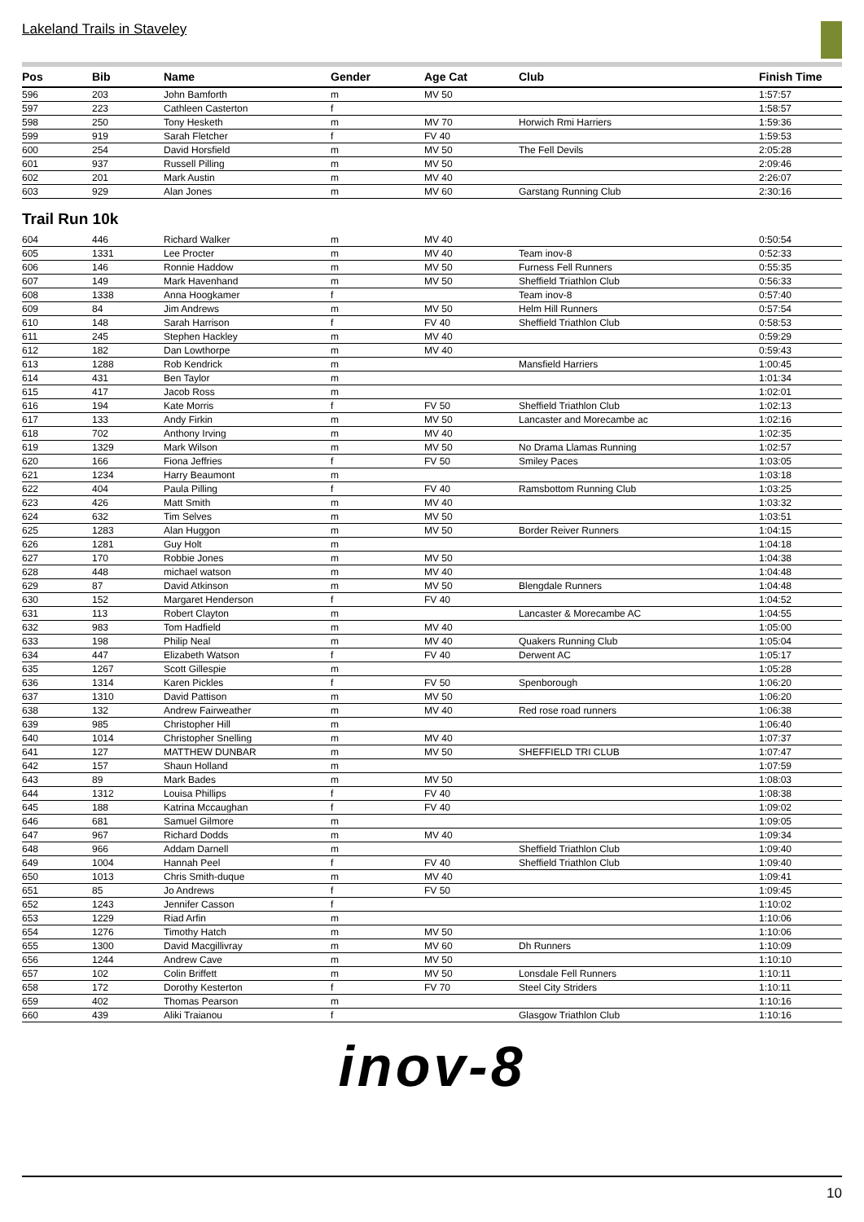Lakeland Trails in Staveley
| Pos | Bib | Name | Gender | Age Cat | Club | Finish Time |
| --- | --- | --- | --- | --- | --- | --- |
| 596 | 203 | John Bamforth | m | MV 50 | | 1:57:57 |
| 597 | 223 | Cathleen Casterton | f | | | 1:58:57 |
| 598 | 250 | Tony Hesketh | m | MV 70 | Horwich Rmi Harriers | 1:59:36 |
| 599 | 919 | Sarah Fletcher | f | FV 40 | | 1:59:53 |
| 600 | 254 | David Horsfield | m | MV 50 | The Fell Devils | 2:05:28 |
| 601 | 937 | Russell Pilling | m | MV 50 | | 2:09:46 |
| 602 | 201 | Mark Austin | m | MV 40 | | 2:26:07 |
| 603 | 929 | Alan Jones | m | MV 60 | Garstang Running Club | 2:30:16 |
Trail Run 10k
| 604 | 446 | Richard Walker | m | MV 40 | | 0:50:54 |
| 605 | 1331 | Lee Procter | m | MV 40 | Team inov-8 | 0:52:33 |
| 606 | 146 | Ronnie Haddow | m | MV 50 | Furness Fell Runners | 0:55:35 |
| 607 | 149 | Mark Havenhand | m | MV 50 | Sheffield Triathlon Club | 0:56:33 |
| 608 | 1338 | Anna Hoogkamer | f | | Team inov-8 | 0:57:40 |
| 609 | 84 | Jim Andrews | m | MV 50 | Helm Hill Runners | 0:57:54 |
| 610 | 148 | Sarah Harrison | f | FV 40 | Sheffield Triathlon Club | 0:58:53 |
| 611 | 245 | Stephen Hackley | m | MV 40 | | 0:59:29 |
| 612 | 182 | Dan Lowthorpe | m | MV 40 | | 0:59:43 |
| 613 | 1288 | Rob Kendrick | m | | Mansfield Harriers | 1:00:45 |
| 614 | 431 | Ben Taylor | m | | | 1:01:34 |
| 615 | 417 | Jacob Ross | m | | | 1:02:01 |
| 616 | 194 | Kate Morris | f | FV 50 | Sheffield Triathlon Club | 1:02:13 |
| 617 | 133 | Andy Firkin | m | MV 50 | Lancaster and Morecambe ac | 1:02:16 |
| 618 | 702 | Anthony Irving | m | MV 40 | | 1:02:35 |
| 619 | 1329 | Mark Wilson | m | MV 50 | No Drama Llamas Running | 1:02:57 |
| 620 | 166 | Fiona Jeffries | f | FV 50 | Smiley Paces | 1:03:05 |
| 621 | 1234 | Harry Beaumont | m | | | 1:03:18 |
| 622 | 404 | Paula Pilling | f | FV 40 | Ramsbottom Running Club | 1:03:25 |
| 623 | 426 | Matt Smith | m | MV 40 | | 1:03:32 |
| 624 | 632 | Tim Selves | m | MV 50 | | 1:03:51 |
| 625 | 1283 | Alan Huggon | m | MV 50 | Border Reiver Runners | 1:04:15 |
| 626 | 1281 | Guy Holt | m | | | 1:04:18 |
| 627 | 170 | Robbie Jones | m | MV 50 | | 1:04:38 |
| 628 | 448 | michael watson | m | MV 40 | | 1:04:48 |
| 629 | 87 | David Atkinson | m | MV 50 | Blengdale Runners | 1:04:48 |
| 630 | 152 | Margaret Henderson | f | FV 40 | | 1:04:52 |
| 631 | 113 | Robert Clayton | m | | Lancaster & Morecambe AC | 1:04:55 |
| 632 | 983 | Tom Hadfield | m | MV 40 | | 1:05:00 |
| 633 | 198 | Philip Neal | m | MV 40 | Quakers Running Club | 1:05:04 |
| 634 | 447 | Elizabeth Watson | f | FV 40 | Derwent AC | 1:05:17 |
| 635 | 1267 | Scott Gillespie | m | | | 1:05:28 |
| 636 | 1314 | Karen Pickles | f | FV 50 | Spenborough | 1:06:20 |
| 637 | 1310 | David Pattison | m | MV 50 | | 1:06:20 |
| 638 | 132 | Andrew Fairweather | m | MV 40 | Red rose road runners | 1:06:38 |
| 639 | 985 | Christopher Hill | m | | | 1:06:40 |
| 640 | 1014 | Christopher Snelling | m | MV 40 | | 1:07:37 |
| 641 | 127 | MATTHEW DUNBAR | m | MV 50 | SHEFFIELD TRI CLUB | 1:07:47 |
| 642 | 157 | Shaun Holland | m | | | 1:07:59 |
| 643 | 89 | Mark Bades | m | MV 50 | | 1:08:03 |
| 644 | 1312 | Louisa Phillips | f | FV 40 | | 1:08:38 |
| 645 | 188 | Katrina Mccaughan | f | FV 40 | | 1:09:02 |
| 646 | 681 | Samuel Gilmore | m | | | 1:09:05 |
| 647 | 967 | Richard Dodds | m | MV 40 | | 1:09:34 |
| 648 | 966 | Addam Darnell | m | | Sheffield Triathlon Club | 1:09:40 |
| 649 | 1004 | Hannah Peel | f | FV 40 | Sheffield Triathlon Club | 1:09:40 |
| 650 | 1013 | Chris Smith-duque | m | MV 40 | | 1:09:41 |
| 651 | 85 | Jo Andrews | f | FV 50 | | 1:09:45 |
| 652 | 1243 | Jennifer Casson | f | | | 1:10:02 |
| 653 | 1229 | Riad Arfin | m | | | 1:10:06 |
| 654 | 1276 | Timothy Hatch | m | MV 50 | | 1:10:06 |
| 655 | 1300 | David Macgillivray | m | MV 60 | Dh Runners | 1:10:09 |
| 656 | 1244 | Andrew Cave | m | MV 50 | | 1:10:10 |
| 657 | 102 | Colin Briffett | m | MV 50 | Lonsdale Fell Runners | 1:10:11 |
| 658 | 172 | Dorothy Kesterton | f | FV 70 | Steel City Striders | 1:10:11 |
| 659 | 402 | Thomas Pearson | m | | | 1:10:16 |
| 660 | 439 | Aliki Traianou | f | | Glasgow Triathlon Club | 1:10:16 |
inov-8
10